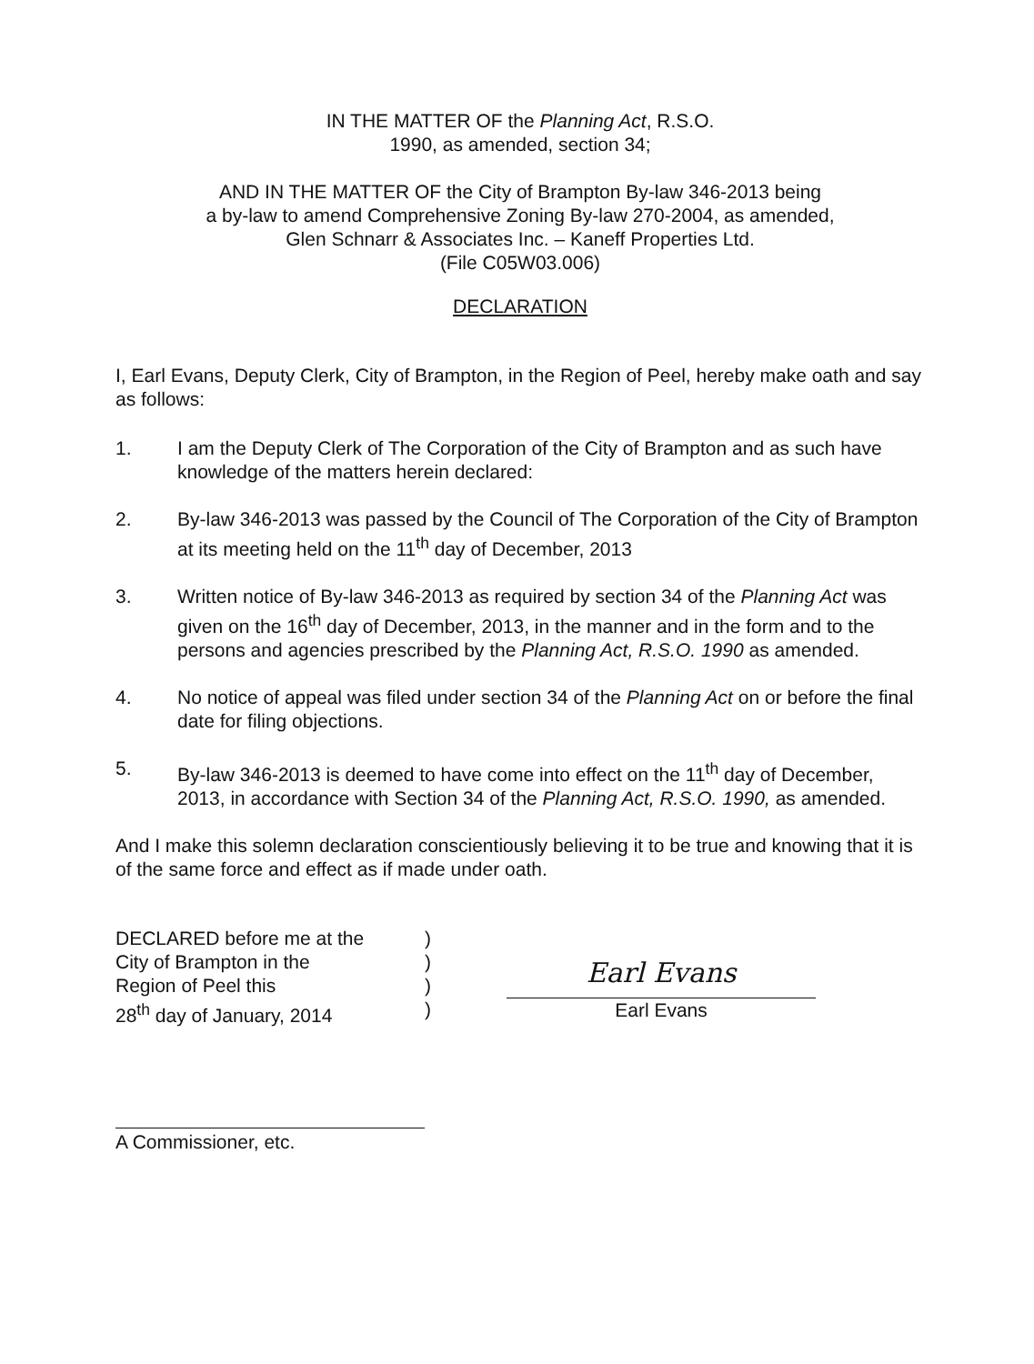IN THE MATTER OF the Planning Act, R.S.O.
1990, as amended, section 34;
AND IN THE MATTER OF the City of Brampton By-law 346-2013 being
a by-law to amend Comprehensive Zoning By-law 270-2004, as amended,
Glen Schnarr & Associates Inc. – Kaneff Properties Ltd.
(File C05W03.006)
DECLARATION
I, Earl Evans, Deputy Clerk, City of Brampton, in the Region of Peel, hereby make oath and say as follows:
1. I am the Deputy Clerk of The Corporation of the City of Brampton and as such have knowledge of the matters herein declared:
2. By-law 346-2013 was passed by the Council of The Corporation of the City of Brampton at its meeting held on the 11<sup>th</sup> day of December, 2013
3. Written notice of By-law 346-2013 as required by section 34 of the Planning Act was given on the 16<sup>th</sup> day of December, 2013, in the manner and in the form and to the persons and agencies prescribed by the Planning Act, R.S.O. 1990 as amended.
4. No notice of appeal was filed under section 34 of the Planning Act on or before the final date for filing objections.
5. By-law 346-2013 is deemed to have come into effect on the 11<sup>th</sup> day of December, 2013, in accordance with Section 34 of the Planning Act, R.S.O. 1990, as amended.
And I make this solemn declaration conscientiously believing it to be true and knowing that it is of the same force and effect as if made under oath.
DECLARED before me at the )
City of Brampton in the )
Region of Peel this )
28<sup>th</sup> day of January, 2014 )
A Commissioner, etc.
Earl Evans
Earl Evans